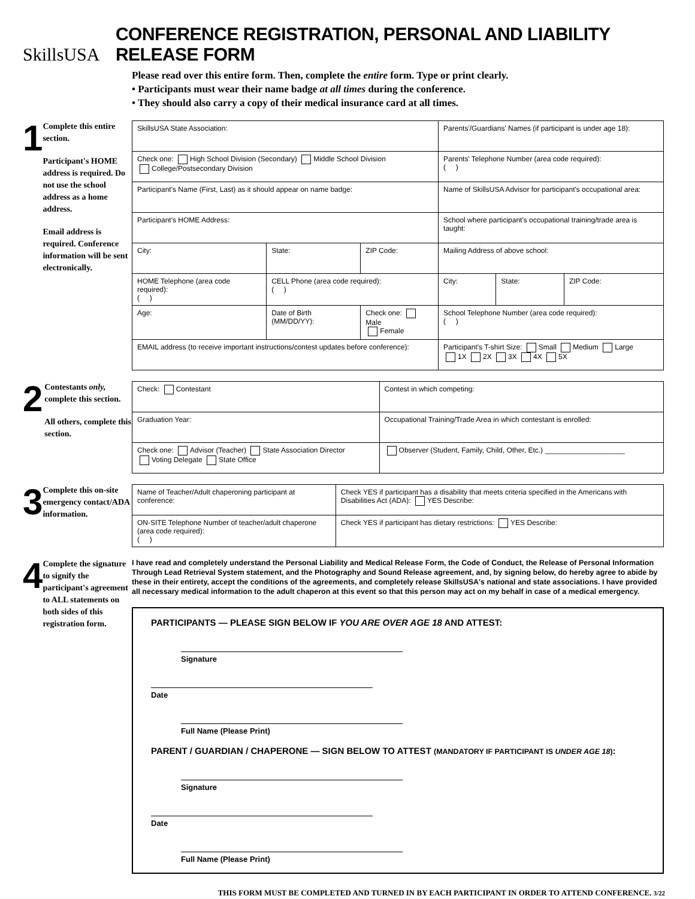SkillsUSA
CONFERENCE REGISTRATION, PERSONAL AND LIABILITY RELEASE FORM
Please read over this entire form. Then, complete the entire form. Type or print clearly.
• Participants must wear their name badge at all times during the conference.
• They should also carry a copy of their medical insurance card at all times.
1
Complete this entire section.
Participant's HOME address is required. Do not use the school address as a home address.
Email address is required. Conference information will be sent electronically.
| SkillsUSA State Association: | | | | Parents'/Guardians' Names (if participant is under age 18): | | |
| Check one: High School Division (Secondary) Middle School Division College/Postsecondary Division | | | | Parents' Telephone Number (area code required): ( ) | | |
| Participant's Name (First, Last) as it should appear on name badge: | | | | Name of SkillsUSA Advisor for participant's occupational area: | | |
| Participant's HOME Address: | | | | School where participant's occupational training/trade area is taught: | | |
| City: | | State: | ZIP Code: | Mailing Address of above school: | | |
| HOME Telephone (area code required): ( ) | | CELL Phone (area code required): ( ) | | City: | State: | ZIP Code: |
| Age: | Date of Birth (MM/DD/YY): | | Check one: Male Female | School Telephone Number (area code required): ( ) | | |
| EMAIL address (to receive important instructions/contest updates before conference): | | | | Participant's T-shirt Size: Small Medium Large 1X 2X 3X 4X 5X | | |
2
Contestants only, complete this section.
All others, complete this section.
| Check: Contestant | Contest in which competing: |
| Graduation Year: | Occupational Training/Trade Area in which contestant is enrolled: |
| Check one: Advisor (Teacher) State Association Director Voting Delegate State Office | Observer (Student, Family, Child, Other, Etc.) ____________________ |
3
Complete this on-site emergency contact/ADA information.
| Name of Teacher/Adult chaperoning participant at conference: | Check YES if participant has a disability that meets criteria specified in the Americans with Disabilities Act (ADA): YES Describe: |
| ON-SITE Telephone Number of teacher/adult chaperone (area code required): ( ) | Check YES if participant has dietary restrictions: YES Describe: |
4
Complete the signature to signify the participant's agreement to ALL statements on both sides of this registration form.
I have read and completely understand the Personal Liability and Medical Release Form, the Code of Conduct, the Release of Personal Information Through Lead Retrieval System statement, and the Photography and Sound Release agreement, and, by signing below, do hereby agree to abide by these in their entirety, accept the conditions of the agreements, and completely release SkillsUSA's national and state associations. I have provided all necessary medical information to the adult chaperon at this event so that this person may act on my behalf in case of a medical emergency.
PARTICIPANTS — PLEASE SIGN BELOW IF YOU ARE OVER AGE 18 AND ATTEST:
Signature Date
Full Name (Please Print)
PARENT / GUARDIAN / CHAPERONE — SIGN BELOW TO ATTEST (MANDATORY IF PARTICIPANT IS UNDER AGE 18):
Signature Date
Full Name (Please Print)
THIS FORM MUST BE COMPLETED AND TURNED IN BY EACH PARTICIPANT IN ORDER TO ATTEND CONFERENCE. 3/22